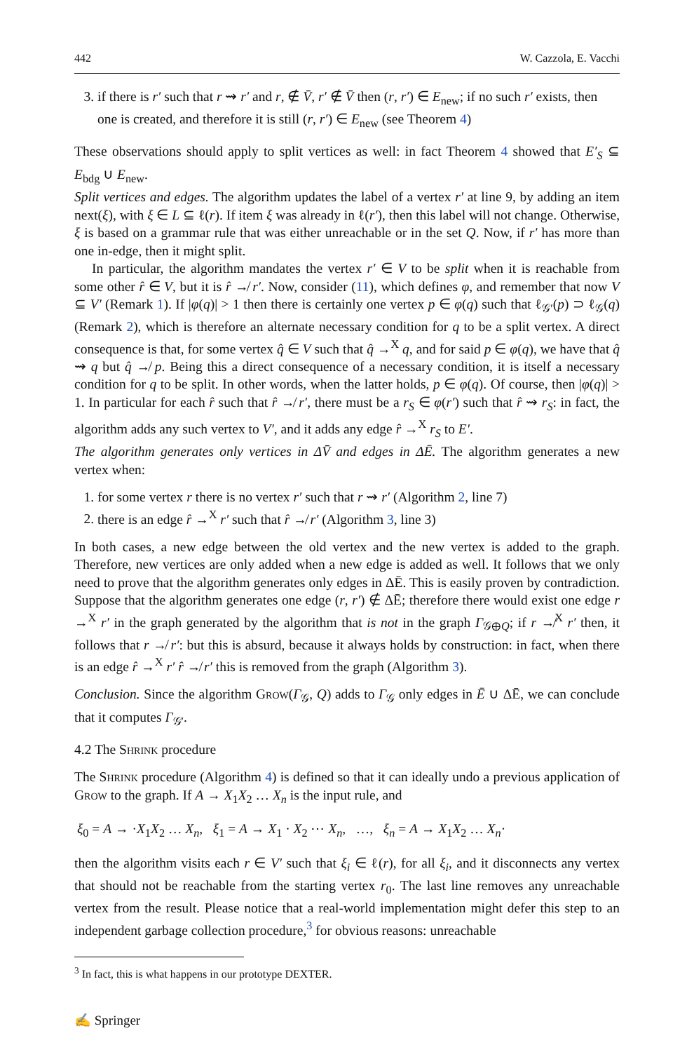442 W. Cazzola, E. Vacchi
3. if there is r′ such that r ⇝ r′ and r, ∉ V̄, r′ ∉ V̄ then (r, r′) ∈ E<sub>new</sub>; if no such r′ exists, then one is created, and therefore it is still (r, r′) ∈ E<sub>new</sub> (see Theorem 4)
These observations should apply to split vertices as well: in fact Theorem 4 showed that E′<sub>S</sub> ⊆ E<sub>bdg</sub> ∪ E<sub>new</sub>.
Split vertices and edges. The algorithm updates the label of a vertex r′ at line 9, by adding an item next(ξ), with ξ ∈ L ⊆ ℓ(r). If item ξ was already in ℓ(r′), then this label will not change. Otherwise, ξ is based on a grammar rule that was either unreachable or in the set Q. Now, if r′ has more than one in-edge, then it might split.
In particular, the algorithm mandates the vertex r′ ∈ V to be split when it is reachable from some other r̂ ∈ V, but it is r̂ ↛ r′. Now, consider (11), which defines φ, and remember that now V ⊆ V′ (Remark 1). If |φ(q)| > 1 then there is certainly one vertex p ∈ φ(q) such that ℓ<sub>𝒢′</sub>(p) ⊃ ℓ<sub>𝒢</sub>(q) (Remark 2), which is therefore an alternate necessary condition for q to be a split vertex. A direct consequence is that, for some vertex q̂ ∈ V such that q̂ →<sup>X</sup> q, and for said p ∈ φ(q), we have that q̂ ⇝ q but q̂ ↛ p. Being this a direct consequence of a necessary condition, it is itself a necessary condition for q to be split. In other words, when the latter holds, p ∈ φ(q). Of course, then |φ(q)| > 1. In particular for each r̂ such that r̂ ↛ r′, there must be a r<sub>S</sub> ∈ φ(r′) such that r̂ ⇝ r<sub>S</sub>: in fact, the algorithm adds any such vertex to V′, and it adds any edge r̂ →<sup>X</sup> r<sub>S</sub> to E′.
The algorithm generates only vertices in ΔV̄ and edges in ΔĒ. The algorithm generates a new vertex when:
1. for some vertex r there is no vertex r′ such that r ⇝ r′ (Algorithm 2, line 7)
2. there is an edge r̂ →<sup>X</sup> r′ such that r̂ ↛ r′ (Algorithm 3, line 3)
In both cases, a new edge between the old vertex and the new vertex is added to the graph. Therefore, new vertices are only added when a new edge is added as well. It follows that we only need to prove that the algorithm generates only edges in ΔĒ. This is easily proven by contradiction. Suppose that the algorithm generates one edge (r, r′) ∉ ΔĒ; therefore there would exist one edge r →<sup>X</sup> r′ in the graph generated by the algorithm that is not in the graph Γ<sub>𝒢⊕Q</sub>; if r ↛<sup>X</sup> r′ then, it follows that r ↛ r′: but this is absurd, because it always holds by construction: in fact, when there is an edge r̂ →<sup>X</sup> r′ r̂ ↛ r′ this is removed from the graph (Algorithm 3).
Conclusion. Since the algorithm Grow(Γ<sub>𝒢</sub>, Q) adds to Γ<sub>𝒢</sub> only edges in Ē ∪ ΔĒ, we can conclude that it computes Γ<sub>𝒢′</sub>.
4.2 The Shrink procedure
The Shrink procedure (Algorithm 4) is defined so that it can ideally undo a previous application of Grow to the graph. If A → X<sub>1</sub>X<sub>2</sub> … X<sub>n</sub> is the input rule, and
ξ<sub>0</sub> = A → ·X<sub>1</sub>X<sub>2</sub> … X<sub>n</sub>, ξ<sub>1</sub> = A → X<sub>1</sub> · X<sub>2</sub> ⋯ X<sub>n</sub>, …, ξ<sub>n</sub> = A → X<sub>1</sub>X<sub>2</sub> … X<sub>n</sub>·
then the algorithm visits each r ∈ V′ such that ξ<sub>i</sub> ∈ ℓ(r), for all ξ<sub>i</sub>, and it disconnects any vertex that should not be reachable from the starting vertex r<sub>0</sub>. The last line removes any unreachable vertex from the result. Please notice that a real-world implementation might defer this step to an independent garbage collection procedure,<sup>3</sup> for obvious reasons: unreachable
<sup>3</sup> In fact, this is what happens in our prototype DEXTER.
✍ Springer